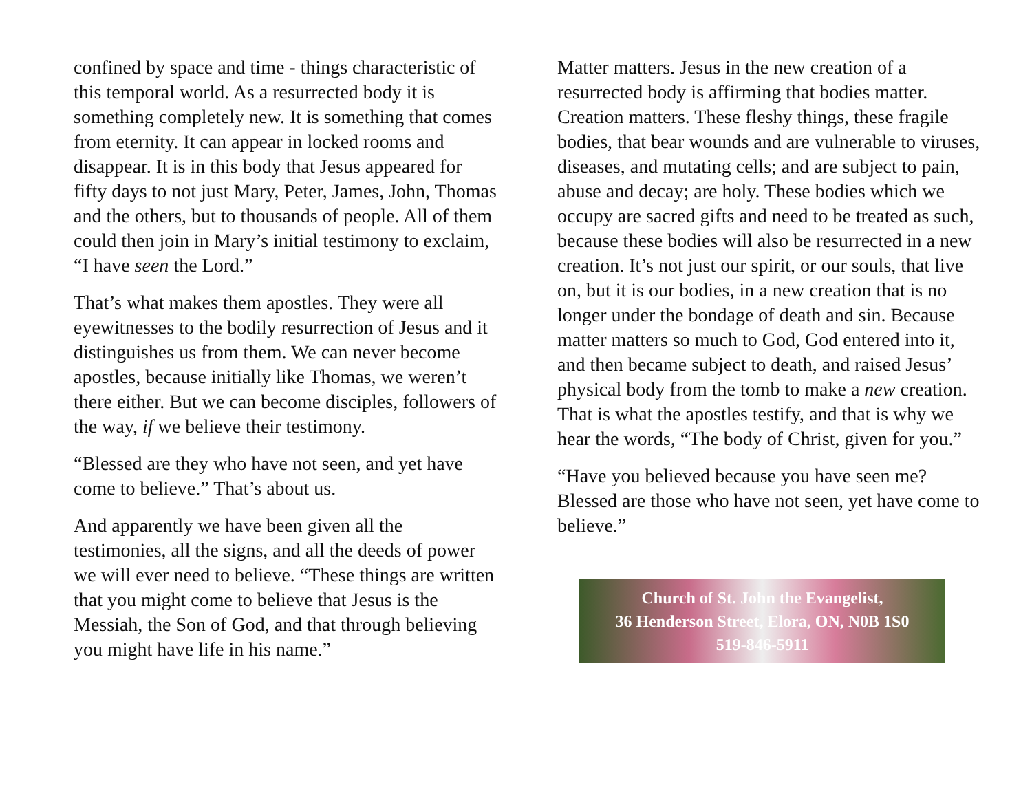confined by space and time - things characteristic of this temporal world. As a resurrected body it is something completely new. It is something that comes from eternity. It can appear in locked rooms and disappear. It is in this body that Jesus appeared for fifty days to not just Mary, Peter, James, John, Thomas and the others, but to thousands of people. All of them could then join in Mary’s initial testimony to exclaim, “I have seen the Lord.”
That’s what makes them apostles. They were all eyewitnesses to the bodily resurrection of Jesus and it distinguishes us from them. We can never become apostles, because initially like Thomas, we weren’t there either. But we can become disciples, followers of the way, if we believe their testimony.
“Blessed are they who have not seen, and yet have come to believe.” That’s about us.
And apparently we have been given all the testimonies, all the signs, and all the deeds of power we will ever need to believe. “These things are written that you might come to believe that Jesus is the Messiah, the Son of God, and that through believing you might have life in his name.”
Matter matters. Jesus in the new creation of a resurrected body is affirming that bodies matter. Creation matters. These fleshy things, these fragile bodies, that bear wounds and are vulnerable to viruses, diseases, and mutating cells; and are subject to pain, abuse and decay; are holy. These bodies which we occupy are sacred gifts and need to be treated as such, because these bodies will also be resurrected in a new creation. It’s not just our spirit, or our souls, that live on, but it is our bodies, in a new creation that is no longer under the bondage of death and sin. Because matter matters so much to God, God entered into it, and then became subject to death, and raised Jesus’ physical body from the tomb to make a new creation. That is what the apostles testify, and that is why we hear the words, “The body of Christ, given for you.”
“Have you believed because you have seen me? Blessed are those who have not seen, yet have come to believe.”
Church of St. John the Evangelist,
36 Henderson Street, Elora, ON, N0B 1S0
519-846-5911